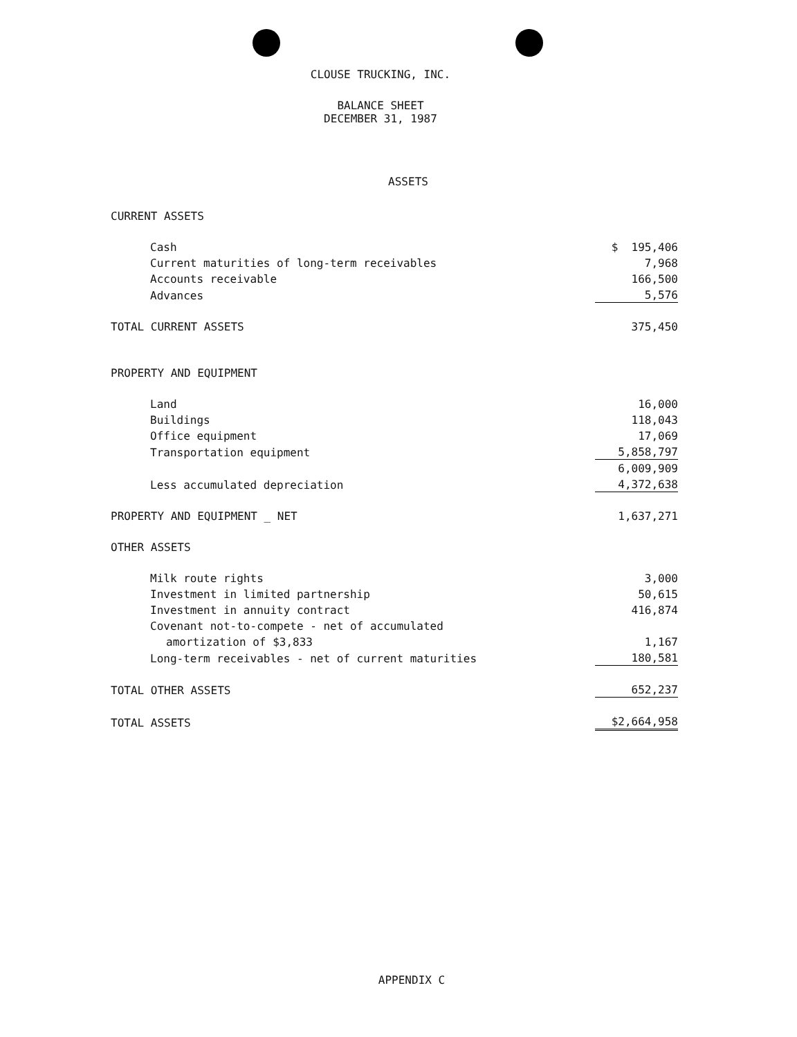CLOUSE TRUCKING, INC.
BALANCE SHEET
DECEMBER 31, 1987
ASSETS
| CURRENT ASSETS | |
| Cash | $ 195,406 |
| Current maturities of long-term receivables | 7,968 |
| Accounts receivable | 166,500 |
| Advances | 5,576 |
| TOTAL CURRENT ASSETS | 375,450 |
| PROPERTY AND EQUIPMENT | |
| Land | 16,000 |
| Buildings | 118,043 |
| Office equipment | 17,069 |
| Transportation equipment | 5,858,797 |
| | 6,009,909 |
| Less accumulated depreciation | 4,372,638 |
| PROPERTY AND EQUIPMENT _ NET | 1,637,271 |
| OTHER ASSETS | |
| Milk route rights | 3,000 |
| Investment in limited partnership | 50,615 |
| Investment in annuity contract | 416,874 |
| Covenant not-to-compete - net of accumulated | |
| amortization of $3,833 | 1,167 |
| Long-term receivables - net of current maturities | 180,581 |
| TOTAL OTHER ASSETS | 652,237 |
| TOTAL ASSETS | $2,664,958 |
APPENDIX C